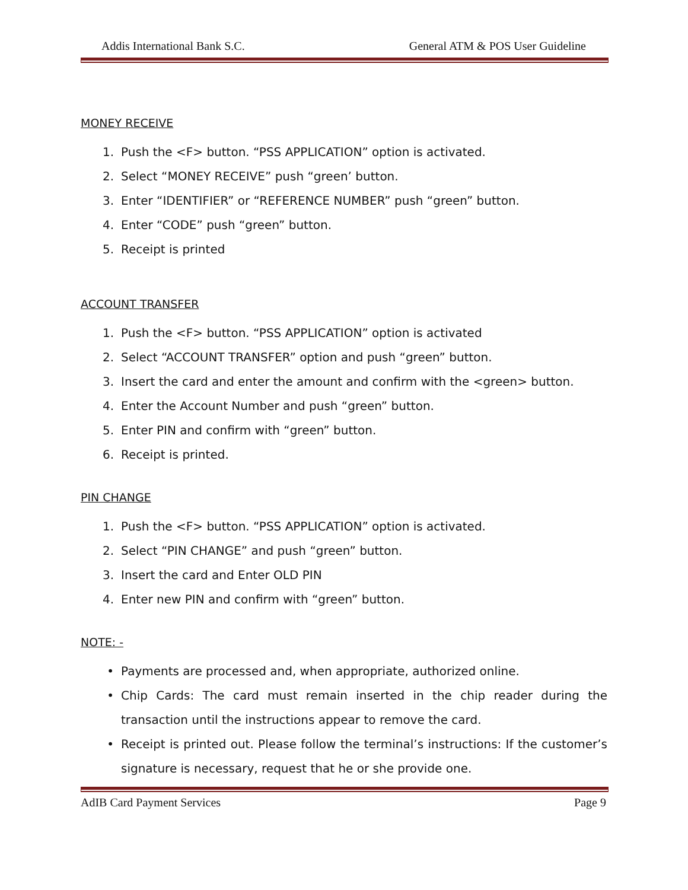Addis International Bank S.C. General ATM & POS User Guideline
MONEY RECEIVE
1. Push the <F> button. “PSS APPLICATION” option is activated.
2. Select “MONEY RECEIVE” push “green’ button.
3. Enter “IDENTIFIER” or “REFERENCE NUMBER” push “green” button.
4. Enter “CODE” push “green” button.
5. Receipt is printed
ACCOUNT TRANSFER
1. Push the <F> button. “PSS APPLICATION” option is activated
2. Select “ACCOUNT TRANSFER” option and push “green” button.
3. Insert the card and enter the amount and confirm with the <green> button.
4. Enter the Account Number and push “green” button.
5. Enter PIN and confirm with “green” button.
6. Receipt is printed.
PIN CHANGE
1. Push the <F> button. “PSS APPLICATION” option is activated.
2. Select “PIN CHANGE” and push “green” button.
3. Insert the card and Enter OLD PIN
4. Enter new PIN and confirm with “green” button.
NOTE: -
• Payments are processed and, when appropriate, authorized online.
• Chip Cards: The card must remain inserted in the chip reader during the transaction until the instructions appear to remove the card.
• Receipt is printed out. Please follow the terminal’s instructions: If the customer’s signature is necessary, request that he or she provide one.
AdIB Card Payment Services Page 9